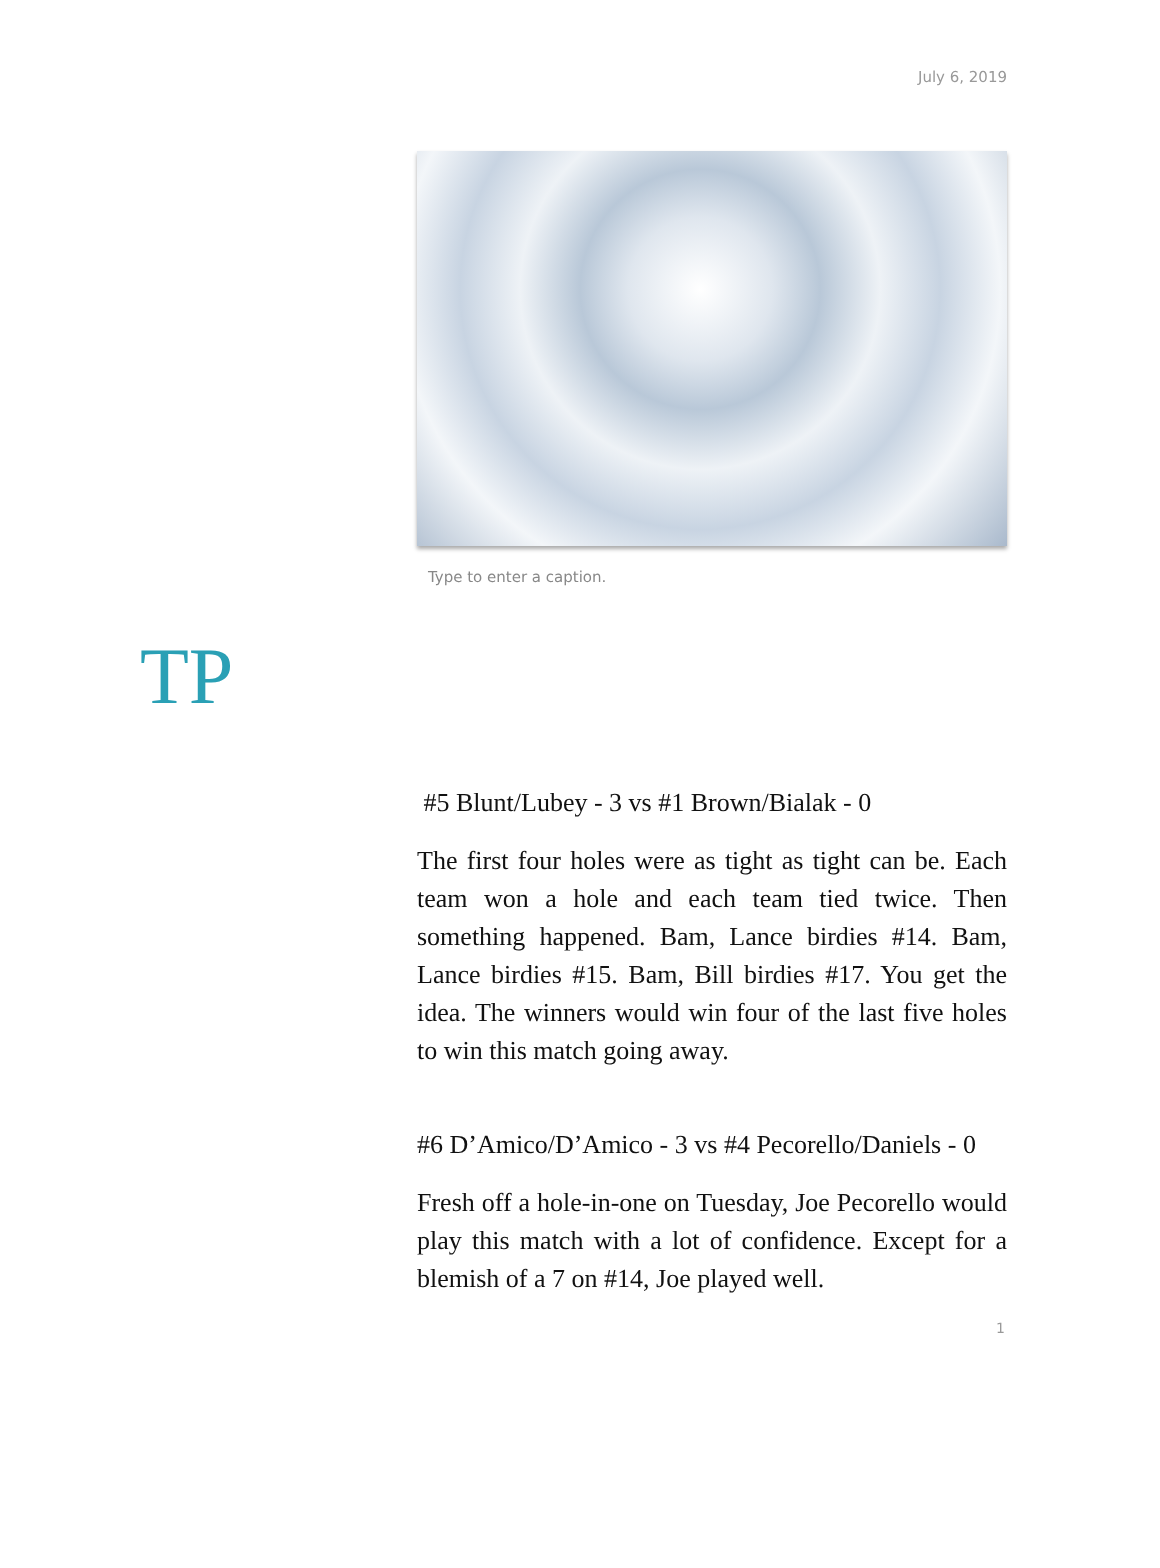July 6, 2019
Type to enter a caption.
TP
#5 Blunt/Lubey - 3 vs #1 Brown/Bialak - 0
The first four holes were as tight as tight can be. Each team won a hole and each team tied twice. Then something happened. Bam, Lance birdies #14. Bam, Lance birdies #15. Bam, Bill birdies #17. You get the idea. The winners would win four of the last five holes to win this match going away.
#6 D’Amico/D’Amico - 3 vs #4 Pecorello/Daniels - 0
Fresh off a hole-in-one on Tuesday, Joe Pecorello would play this match with a lot of confidence. Except for a blemish of a 7 on #14, Joe played well.
1